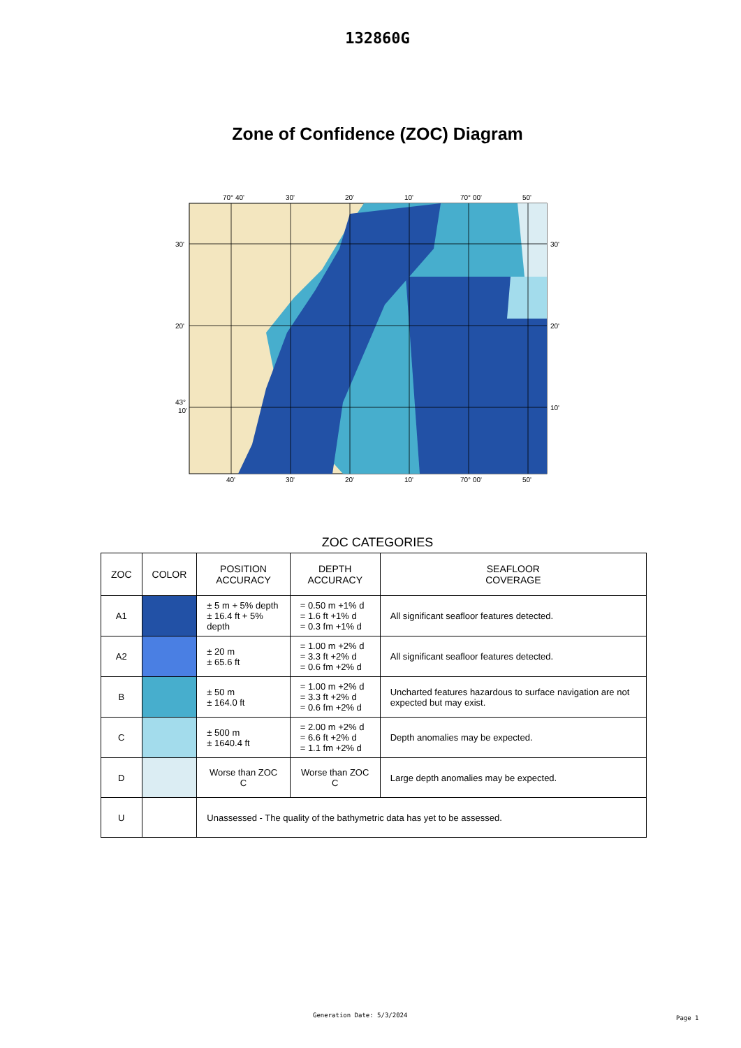132860G
Zone of Confidence (ZOC) Diagram
70° 40'
30'
20'
10'
70° 00'
50'
40'
30'
20'
10'
70° 00'
50'
30'
30'
20'
20'
43°
10'
10'
ZOC CATEGORIES
| ZOC | COLOR | POSITION ACCURACY | DEPTH ACCURACY | SEAFLOOR COVERAGE |
| --- | --- | --- | --- | --- |
| A1 | | ± 5 m + 5% depth ± 16.4 ft + 5% depth | = 0.50 m +1% d = 1.6 ft +1% d = 0.3 fm +1% d | All significant seafloor features detected. |
| A2 | | ± 20 m ± 65.6 ft | = 1.00 m +2% d = 3.3 ft +2% d = 0.6 fm +2% d | All significant seafloor features detected. |
| B | | ± 50 m ± 164.0 ft | = 1.00 m +2% d = 3.3 ft +2% d = 0.6 fm +2% d | Uncharted features hazardous to surface navigation are not expected but may exist. |
| C | | ± 500 m ± 1640.4 ft | = 2.00 m +2% d = 6.6 ft +2% d = 1.1 fm +2% d | Depth anomalies may be expected. |
| D | | Worse than ZOC C | Worse than ZOC C | Large depth anomalies may be expected. |
| U | | Unassessed - The quality of the bathymetric data has yet to be assessed. | | |
Generation Date: 5/3/2024 Page 1